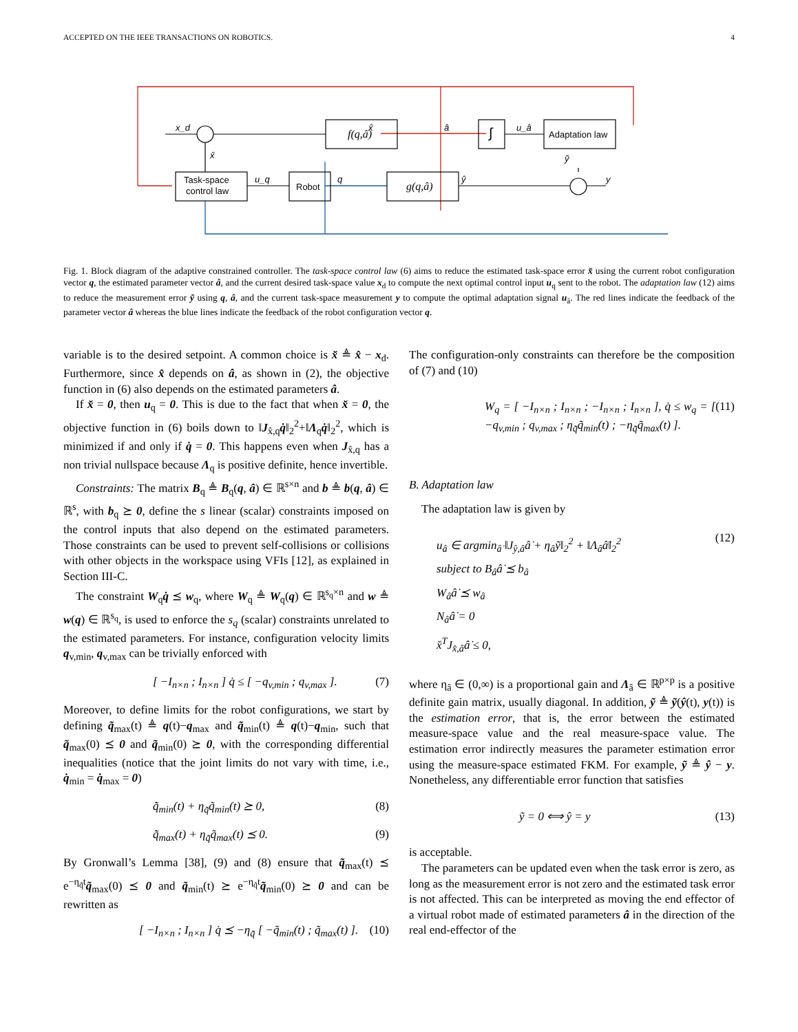ACCEPTED ON THE IEEE TRANSACTIONS ON ROBOTICS. 4
Task-space
control law
Robot
Adaptation law
f(q,â)
g(q,â)
∫
x_d
x̂
x̆
u_q
q
â
u_â
ŷ
ỹ
y
Fig. 1. Block diagram of the adaptive constrained controller. The task-space control law (6) aims to reduce the estimated task-space error x̆ using the current robot configuration vector q, the estimated parameter vector â, and the current desired task-space value x<sub>d</sub> to compute the next optimal control input u<sub>q</sub> sent to the robot. The adaptation law (12) aims to reduce the measurement error ỹ using q, â, and the current task-space measurement y to compute the optimal adaptation signal u<sub>â</sub>. The red lines indicate the feedback of the parameter vector â whereas the blue lines indicate the feedback of the robot configuration vector q.
variable is to the desired setpoint. A common choice is x̆ ≜ x̂ − x<sub>d</sub>. Furthermore, since x̂ depends on â, as shown in (2), the objective function in (6) also depends on the estimated parameters â.
If x̆ = 0, then u<sub>q</sub> = 0. This is due to the fact that when x̆ = 0, the objective function in (6) boils down to ‖J<sub>x̂,q</sub>q̇‖<sub>2</sub><sup>2</sup>+‖Λ<sub>q</sub>q̇‖<sub>2</sub><sup>2</sup>, which is minimized if and only if q̇ = 0. This happens even when J<sub>x̂,q</sub> has a non trivial nullspace because Λ<sub>q</sub> is positive definite, hence invertible.
Constraints: The matrix B<sub>q</sub> ≜ B<sub>q</sub>(q, â) ∈ ℝ<sup>s×n</sup> and b ≜ b(q, â) ∈ ℝ<sup>s</sup>, with b<sub>q</sub> ⪰ 0, define the s linear (scalar) constraints imposed on the control inputs that also depend on the estimated parameters. Those constraints can be used to prevent self-collisions or collisions with other objects in the workspace using VFIs [12], as explained in Section III-C.
The constraint W<sub>q</sub>q̇ ⪯ w<sub>q</sub>, where W<sub>q</sub> ≜ W<sub>q</sub>(q) ∈ ℝ<sup>s<sub>q</sub>×n</sup> and w ≜ w(q) ∈ ℝ<sup>s<sub>q</sub></sup>, is used to enforce the s<sub>q</sub> (scalar) constraints unrelated to the estimated parameters. For instance, configuration velocity limits q<sub>v,min</sub>, q<sub>v,max</sub> can be trivially enforced with
[ −I<sub>n×n</sub> ; I<sub>n×n</sub> ] q̇ ≤ [ −q<sub>v,min</sub> ; q<sub>v,max</sub> ]. (7)
Moreover, to define limits for the robot configurations, we start by defining q̃<sub>max</sub>(t) ≜ q(t)−q<sub>max</sub> and q̃<sub>min</sub>(t) ≜ q(t)−q<sub>min</sub>, such that q̃<sub>max</sub>(0) ⪯ 0 and q̃<sub>min</sub>(0) ⪰ 0, with the corresponding differential inequalities (notice that the joint limits do not vary with time, i.e., q̇<sub>min</sub> = q̇<sub>max</sub> = 0)
q̃̇<sub>min</sub>(t) + η<sub>q̃</sub>q̃<sub>min</sub>(t) ⪰ 0, (8)
q̃̇<sub>max</sub>(t) + η<sub>q̃</sub>q̃<sub>max</sub>(t) ⪯ 0. (9)
By Gronwall’s Lemma [38], (9) and (8) ensure that q̃<sub>max</sub>(t) ⪯ e<sup>−η<sub>q̃</sub>t</sup>q̃<sub>max</sub>(0) ⪯ 0 and q̃<sub>min</sub>(t) ⪰ e<sup>−η<sub>q̃</sub>t</sup>q̃<sub>min</sub>(0) ⪰ 0 and can be rewritten as
[ −I<sub>n×n</sub> ; I<sub>n×n</sub> ] q̇ ⪯ −η<sub>q̃</sub> [ −q̃<sub>min</sub>(t) ; q̃<sub>max</sub>(t) ]. (10)
The configuration-only constraints can therefore be the composition of (7) and (10)
W<sub>q</sub> = [ −I<sub>n×n</sub> ; I<sub>n×n</sub> ; −I<sub>n×n</sub> ; I<sub>n×n</sub> ], q̇ ≤ w<sub>q</sub> = [ −q<sub>v,min</sub> ; q<sub>v,max</sub> ; η<sub>q̃</sub>q̃<sub>min</sub>(t) ; −η<sub>q̃</sub>q̃<sub>max</sub>(t) ]. (11)
B. Adaptation law
The adaptation law is given by
u<sub>â</sub> ∈ argmin<sub>â̇</sub> ‖J<sub>ŷ,â</sub>â̇ + η<sub>â</sub>ỹ‖<sub>2</sub><sup>2</sup> + ‖Λ<sub>â</sub>â̇‖<sub>2</sub><sup>2</sup>
subject to B<sub>â</sub>â̇ ⪯ b<sub>â</sub>
W<sub>â</sub>â̇ ⪯ w<sub>â</sub>
N<sub>â</sub>â̇ = 0
x̆<sup>T</sup>J<sub>x̂,â</sub>â̇ ≤ 0, (12)
where η<sub>â</sub> ∈ (0,∞) is a proportional gain and Λ<sub>â</sub> ∈ ℝ<sup>p×p</sup> is a positive definite gain matrix, usually diagonal. In addition, ỹ ≜ ỹ(ŷ(t), y(t)) is the estimation error, that is, the error between the estimated measure-space value and the real measure-space value. The estimation error indirectly measures the parameter estimation error using the measure-space estimated FKM. For example, ỹ ≜ ŷ − y. Nonetheless, any differentiable error function that satisfies
ỹ = 0 ⟺ ŷ = y (13)
is acceptable.
The parameters can be updated even when the task error is zero, as long as the measurement error is not zero and the estimated task error is not affected. This can be interpreted as moving the end effector of a virtual robot made of estimated parameters â in the direction of the real end-effector of the